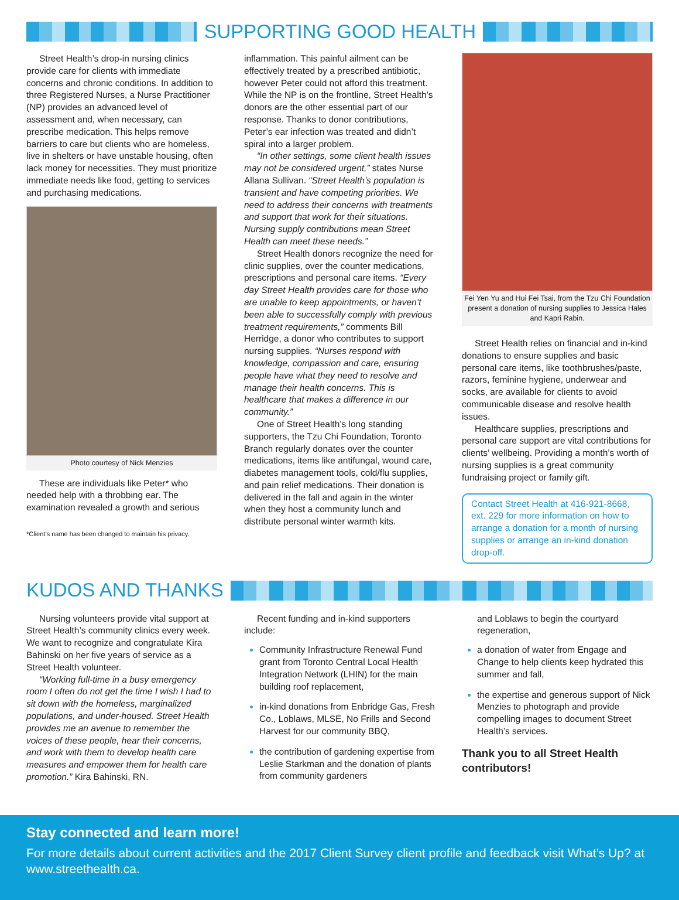SUPPORTING GOOD HEALTH
Street Health’s drop-in nursing clinics provide care for clients with immediate concerns and chronic conditions. In addition to three Registered Nurses, a Nurse Practitioner (NP) provides an advanced level of assessment and, when necessary, can prescribe medication. This helps remove barriers to care but clients who are homeless, live in shelters or have unstable housing, often lack money for necessities. They must prioritize immediate needs like food, getting to services and purchasing medications.
Photo courtesy of Nick Menzies
These are individuals like Peter* who needed help with a throbbing ear. The examination revealed a growth and serious
*Client’s name has been changed to maintain his privacy.
inflammation. This painful ailment can be effectively treated by a prescribed antibiotic, however Peter could not afford this treatment. While the NP is on the frontline, Street Health’s donors are the other essential part of our response. Thanks to donor contributions, Peter’s ear infection was treated and didn’t spiral into a larger problem.
“In other settings, some client health issues may not be considered urgent,” states Nurse Allana Sullivan. “Street Health’s population is transient and have competing priorities. We need to address their concerns with treatments and support that work for their situations. Nursing supply contributions mean Street Health can meet these needs.”
Street Health donors recognize the need for clinic supplies, over the counter medications, prescriptions and personal care items. “Every day Street Health provides care for those who are unable to keep appointments, or haven’t been able to successfully comply with previous treatment requirements,” comments Bill Herridge, a donor who contributes to support nursing supplies. “Nurses respond with knowledge, compassion and care, ensuring people have what they need to resolve and manage their health concerns. This is healthcare that makes a difference in our community.”
One of Street Health’s long standing supporters, the Tzu Chi Foundation, Toronto Branch regularly donates over the counter medications, items like antifungal, wound care, diabetes management tools, cold/flu supplies, and pain relief medications. Their donation is delivered in the fall and again in the winter when they host a community lunch and distribute personal winter warmth kits.
Fei Yen Yu and Hui Fei Tsai, from the Tzu Chi Foundation present a donation of nursing supplies to Jessica Hales and Kapri Rabin.
Street Health relies on financial and in-kind donations to ensure supplies and basic personal care items, like toothbrushes/paste, razors, feminine hygiene, underwear and socks, are available for clients to avoid communicable disease and resolve health issues.
Healthcare supplies, prescriptions and personal care support are vital contributions for clients’ wellbeing. Providing a month’s worth of nursing supplies is a great community fundraising project or family gift.
Contact Street Health at 416-921-8668, ext. 229 for more information on how to arrange a donation for a month of nursing supplies or arrange an in-kind donation drop-off.
KUDOS AND THANKS
Nursing volunteers provide vital support at Street Health’s community clinics every week. We want to recognize and congratulate Kira Bahinski on her five years of service as a Street Health volunteer.
“Working full-time in a busy emergency room I often do not get the time I wish I had to sit down with the homeless, marginalized populations, and under-housed. Street Health provides me an avenue to remember the voices of these people, hear their concerns, and work with them to develop health care measures and empower them for health care promotion.” Kira Bahinski, RN.
Recent funding and in-kind supporters include:
Community Infrastructure Renewal Fund grant from Toronto Central Local Health Integration Network (LHIN) for the main building roof replacement,
in-kind donations from Enbridge Gas, Fresh Co., Loblaws, MLSE, No Frills and Second Harvest for our community BBQ,
the contribution of gardening expertise from Leslie Starkman and the donation of plants from community gardeners
and Loblaws to begin the courtyard regeneration,
a donation of water from Engage and Change to help clients keep hydrated this summer and fall,
the expertise and generous support of Nick Menzies to photograph and provide compelling images to document Street Health’s services.
Thank you to all Street Health contributors!
Stay connected and learn more!
For more details about current activities and the 2017 Client Survey client profile and feedback visit What’s Up? at www.streethealth.ca.